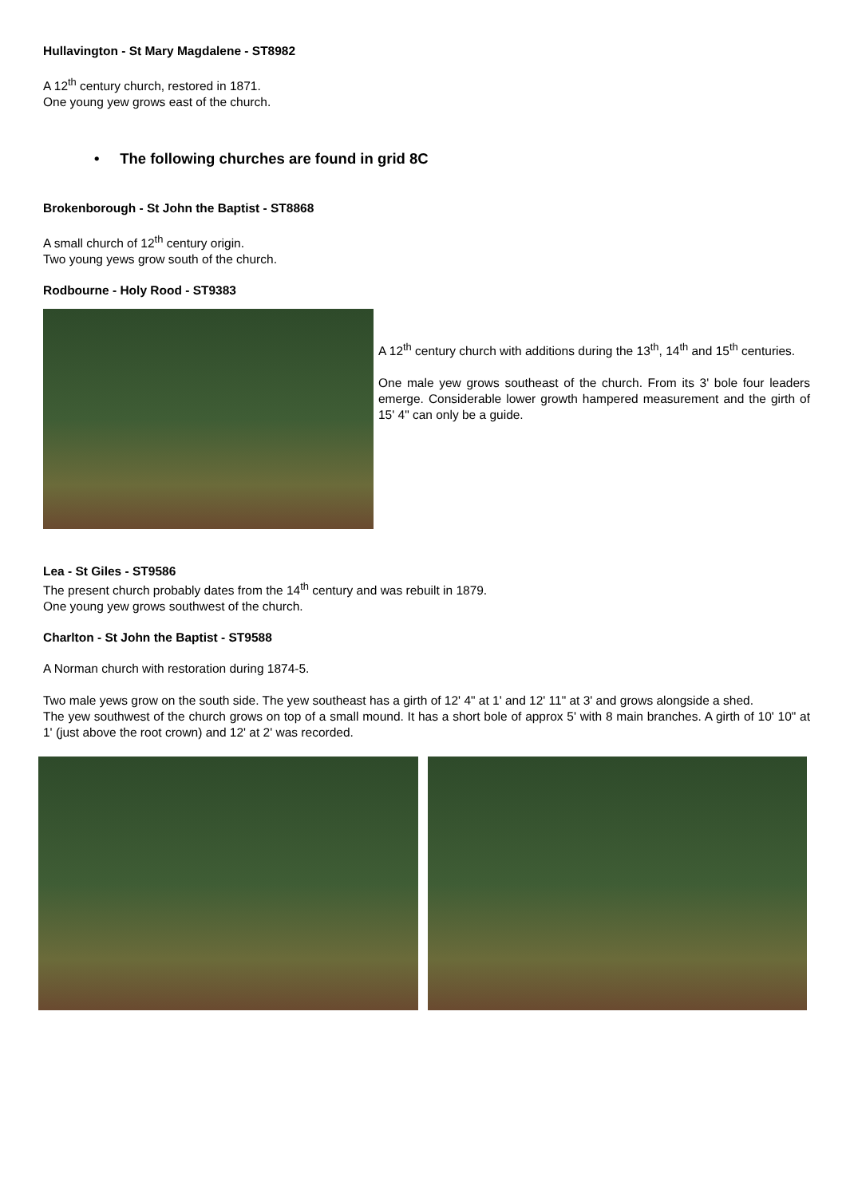Hullavington - St Mary Magdalene - ST8982
A 12<sup>th</sup> century church, restored in 1871.
One young yew grows east of the church.
• The following churches are found in grid 8C
Brokenborough - St John the Baptist - ST8868
A small church of 12<sup>th</sup> century origin.
Two young yews grow south of the church.
Rodbourne - Holy Rood - ST9383
A 12<sup>th</sup> century church with additions during the 13<sup>th</sup>, 14<sup>th</sup> and 15<sup>th</sup> centuries.
One male yew grows southeast of the church. From its 3' bole four leaders emerge. Considerable lower growth hampered measurement and the girth of 15' 4" can only be a guide.
Lea - St Giles - ST9586
The present church probably dates from the 14<sup>th</sup> century and was rebuilt in 1879.
One young yew grows southwest of the church.
Charlton - St John the Baptist - ST9588
A Norman church with restoration during 1874-5.
Two male yews grow on the south side. The yew southeast has a girth of 12' 4" at 1' and 12' 11" at 3' and grows alongside a shed.
The yew southwest of the church grows on top of a small mound. It has a short bole of approx 5' with 8 main branches. A girth of 10' 10" at 1' (just above the root crown) and 12' at 2' was recorded.